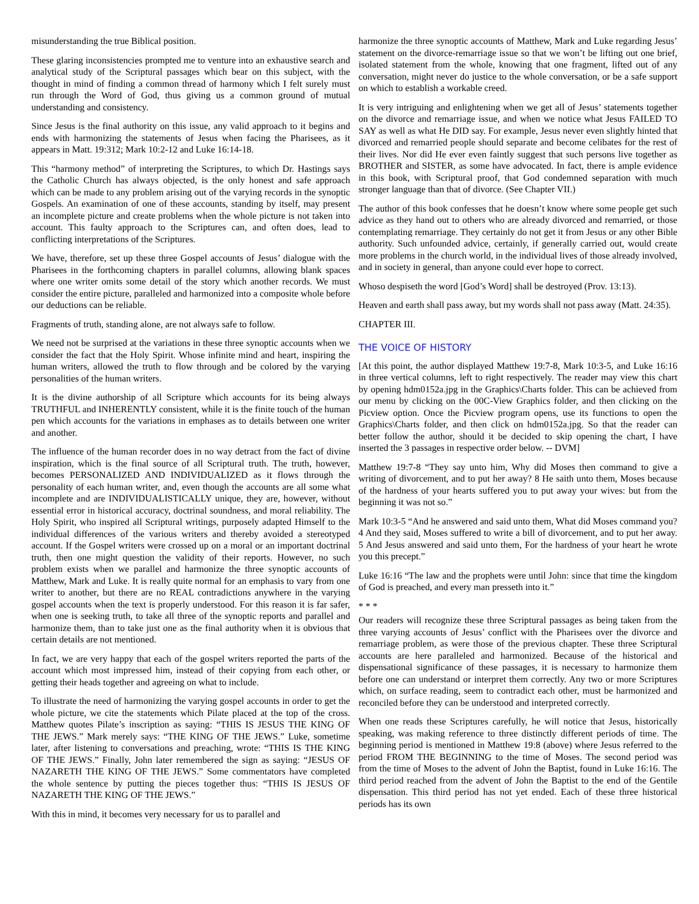misunderstanding the true Biblical position.
These glaring inconsistencies prompted me to venture into an exhaustive search and analytical study of the Scriptural passages which bear on this subject, with the thought in mind of finding a common thread of harmony which I felt surely must run through the Word of God, thus giving us a common ground of mutual understanding and consistency.
Since Jesus is the final authority on this issue, any valid approach to it begins and ends with harmonizing the statements of Jesus when facing the Pharisees, as it appears in Matt. 19:312; Mark 10:2-12 and Luke 16:14-18.
This “harmony method” of interpreting the Scriptures, to which Dr. Hastings says the Catholic Church has always objected, is the only honest and safe approach which can be made to any problem arising out of the varying records in the synoptic Gospels. An examination of one of these accounts, standing by itself, may present an incomplete picture and create problems when the whole picture is not taken into account. This faulty approach to the Scriptures can, and often does, lead to conflicting interpretations of the Scriptures.
We have, therefore, set up these three Gospel accounts of Jesus’ dialogue with the Pharisees in the forthcoming chapters in parallel columns, allowing blank spaces where one writer omits some detail of the story which another records. We must consider the entire picture, paralleled and harmonized into a composite whole before our deductions can be reliable.
Fragments of truth, standing alone, are not always safe to follow.
We need not be surprised at the variations in these three synoptic accounts when we consider the fact that the Holy Spirit. Whose infinite mind and heart, inspiring the human writers, allowed the truth to flow through and be colored by the varying personalities of the human writers.
It is the divine authorship of all Scripture which accounts for its being always TRUTHFUL and INHERENTLY consistent, while it is the finite touch of the human pen which accounts for the variations in emphases as to details between one writer and another.
The influence of the human recorder does in no way detract from the fact of divine inspiration, which is the final source of all Scriptural truth. The truth, however, becomes PERSONALIZED AND INDIVIDUALIZED as it flows through the personality of each human writer, and, even though the accounts are all some what incomplete and are INDIVIDUALISTICALLY unique, they are, however, without essential error in historical accuracy, doctrinal soundness, and moral reliability. The Holy Spirit, who inspired all Scriptural writings, purposely adapted Himself to the individual differences of the various writers and thereby avoided a stereotyped account. If the Gospel writers were crossed up on a moral or an important doctrinal truth, then one might question the validity of their reports. However, no such problem exists when we parallel and harmonize the three synoptic accounts of Matthew, Mark and Luke. It is really quite normal for an emphasis to vary from one writer to another, but there are no REAL contradictions anywhere in the varying gospel accounts when the text is properly understood. For this reason it is far safer, when one is seeking truth, to take all three of the synoptic reports and parallel and harmonize them, than to take just one as the final authority when it is obvious that certain details are not mentioned.
In fact, we are very happy that each of the gospel writers reported the parts of the account which most impressed him, instead of their copying from each other, or getting their heads together and agreeing on what to include.
To illustrate the need of harmonizing the varying gospel accounts in order to get the whole picture, we cite the statements which Pilate placed at the top of the cross. Matthew quotes Pilate’s inscription as saying: “THIS IS JESUS THE KING OF THE JEWS.” Mark merely says: “THE KING OF THE JEWS.” Luke, sometime later, after listening to conversations and preaching, wrote: “THIS IS THE KING OF THE JEWS.” Finally, John later remembered the sign as saying: “JESUS OF NAZARETH THE KING OF THE JEWS.” Some commentators have completed the whole sentence by putting the pieces together thus: “THIS IS JESUS OF NAZARETH THE KING OF THE JEWS.”
With this in mind, it becomes very necessary for us to parallel and
harmonize the three synoptic accounts of Matthew, Mark and Luke regarding Jesus’ statement on the divorce-remarriage issue so that we won’t be lifting out one brief, isolated statement from the whole, knowing that one fragment, lifted out of any conversation, might never do justice to the whole conversation, or be a safe support on which to establish a workable creed.
It is very intriguing and enlightening when we get all of Jesus’ statements together on the divorce and remarriage issue, and when we notice what Jesus FAILED TO SAY as well as what He DID say. For example, Jesus never even slightly hinted that divorced and remarried people should separate and become celibates for the rest of their lives. Nor did He ever even faintly suggest that such persons live together as BROTHER and SISTER, as some have advocated. In fact, there is ample evidence in this book, with Scriptural proof, that God condemned separation with much stronger language than that of divorce. (See Chapter VII.)
The author of this book confesses that he doesn’t know where some people get such advice as they hand out to others who are already divorced and remarried, or those contemplating remarriage. They certainly do not get it from Jesus or any other Bible authority. Such unfounded advice, certainly, if generally carried out, would create more problems in the church world, in the individual lives of those already involved, and in society in general, than anyone could ever hope to correct.
Whoso despiseth the word [God’s Word] shall be destroyed (Prov. 13:13).
Heaven and earth shall pass away, but my words shall not pass away (Matt. 24:35).
CHAPTER III.
THE VOICE OF HISTORY
[At this point, the author displayed Matthew 19:7-8, Mark 10:3-5, and Luke 16:16 in three vertical columns, left to right respectively. The reader may view this chart by opening hdm0152a.jpg in the Graphics\Charts folder. This can be achieved from our menu by clicking on the 00C-View Graphics folder, and then clicking on the Picview option. Once the Picview program opens, use its functions to open the Graphics\Charts folder, and then click on hdm0152a.jpg. So that the reader can better follow the author, should it be decided to skip opening the chart, I have inserted the 3 passages in respective order below. -- DVM]
Matthew 19:7-8 “They say unto him, Why did Moses then command to give a writing of divorcement, and to put her away? 8 He saith unto them, Moses because of the hardness of your hearts suffered you to put away your wives: but from the beginning it was not so.”
Mark 10:3-5 “And he answered and said unto them, What did Moses command you? 4 And they said, Moses suffered to write a bill of divorcement, and to put her away. 5 And Jesus answered and said unto them, For the hardness of your heart he wrote you this precept.”
Luke 16:16 “The law and the prophets were until John: since that time the kingdom of God is preached, and every man presseth into it.”
* * *
Our readers will recognize these three Scriptural passages as being taken from the three varying accounts of Jesus’ conflict with the Pharisees over the divorce and remarriage problem, as were those of the previous chapter. These three Scriptural accounts are here paralleled and harmonized. Because of the historical and dispensational significance of these passages, it is necessary to harmonize them before one can understand or interpret them correctly. Any two or more Scriptures which, on surface reading, seem to contradict each other, must be harmonized and reconciled before they can be understood and interpreted correctly.
When one reads these Scriptures carefully, he will notice that Jesus, historically speaking, was making reference to three distinctly different periods of time. The beginning period is mentioned in Matthew 19:8 (above) where Jesus referred to the period FROM THE BEGINNING to the time of Moses. The second period was from the time of Moses to the advent of John the Baptist, found in Luke 16:16. The third period reached from the advent of John the Baptist to the end of the Gentile dispensation. This third period has not yet ended. Each of these three historical periods has its own